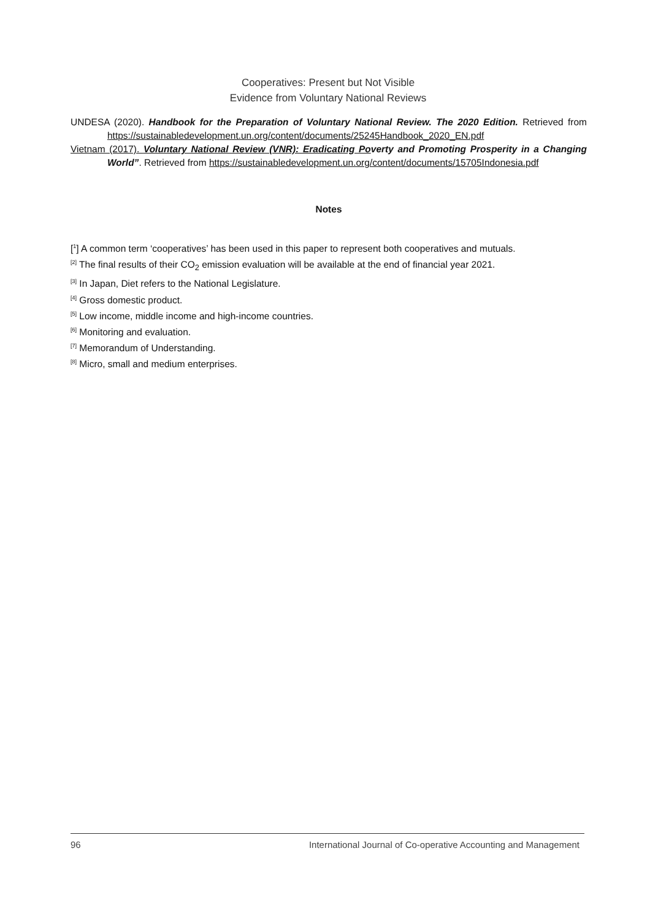Cooperatives: Present but Not Visible
Evidence from Voluntary National Reviews
UNDESA (2020). Handbook for the Preparation of Voluntary National Review. The 2020 Edition. Retrieved from https://sustainabledevelopment.un.org/content/documents/25245Handbook_2020_EN.pdf
Vietnam (2017). Voluntary National Review (VNR): Eradicating Po verty and Promoting Prosperity in a Changing World”. Retrieved from https://sustainabledevelopment.un.org/content/documents/15705Indonesia.pdf
Notes
[<sup>1</sup>] A common term ‘cooperatives’ has been used in this paper to represent both cooperatives and mutuals.
<sup>[2]</sup> The final results of their CO<sub>2</sub> emission evaluation will be available at the end of financial year 2021.
<sup>[3]</sup> In Japan, Diet refers to the National Legislature.
<sup>[4]</sup> Gross domestic product.
<sup>[5]</sup> Low income, middle income and high-income countries.
<sup>[6]</sup> Monitoring and evaluation.
<sup>[7]</sup> Memorandum of Understanding.
<sup>[8]</sup> Micro, small and medium enterprises.
96 International Journal of Co-operative Accounting and Management